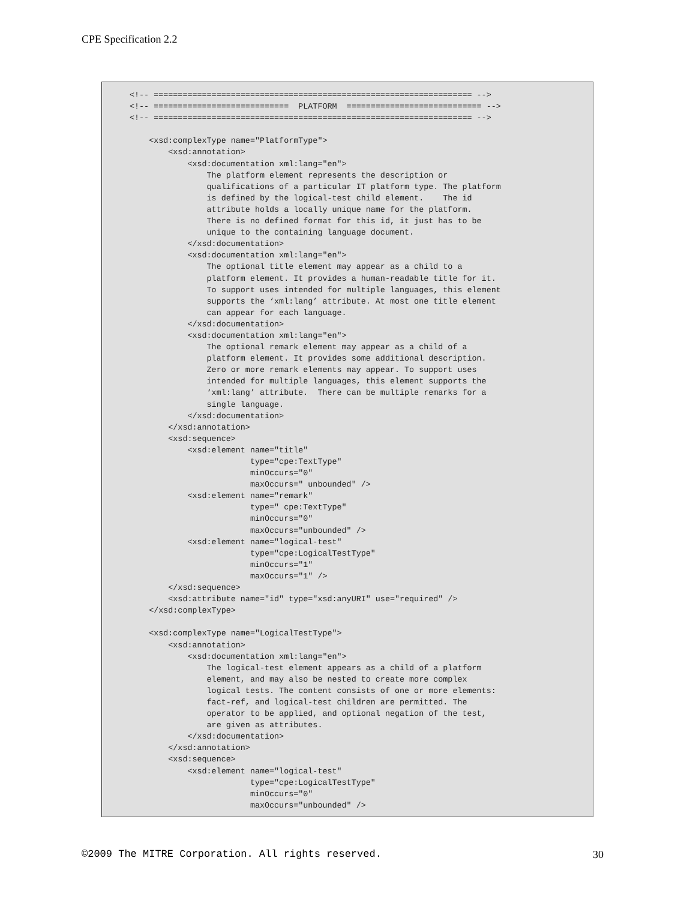CPE Specification 2.2
<!-- ================================================================== -->
<!-- ============================  PLATFORM  ============================ -->
<!-- ================================================================== -->

    <xsd:complexType name="PlatformType">
        <xsd:annotation>
            <xsd:documentation xml:lang="en">
                The platform element represents the description or
                qualifications of a particular IT platform type. The platform
                is defined by the logical-test child element.    The id
                attribute holds a locally unique name for the platform.
                There is no defined format for this id, it just has to be
                unique to the containing language document.
            </xsd:documentation>
            <xsd:documentation xml:lang="en">
                The optional title element may appear as a child to a
                platform element. It provides a human-readable title for it.
                To support uses intended for multiple languages, this element
                supports the ‘xml:lang’ attribute. At most one title element
                can appear for each language.
            </xsd:documentation>
            <xsd:documentation xml:lang="en">
                The optional remark element may appear as a child of a
                platform element. It provides some additional description.
                Zero or more remark elements may appear. To support uses
                intended for multiple languages, this element supports the
                ‘xml:lang’ attribute.  There can be multiple remarks for a
                single language.
            </xsd:documentation>
        </xsd:annotation>
        <xsd:sequence>
            <xsd:element name="title"
                         type="cpe:TextType"
                         minOccurs="0"
                         maxOccurs=" unbounded" />
            <xsd:element name="remark"
                         type=" cpe:TextType"
                         minOccurs="0"
                         maxOccurs="unbounded" />
            <xsd:element name="logical-test"
                         type="cpe:LogicalTestType"
                         minOccurs="1"
                         maxOccurs="1" />
        </xsd:sequence>
        <xsd:attribute name="id" type="xsd:anyURI" use="required" />
    </xsd:complexType>

    <xsd:complexType name="LogicalTestType">
        <xsd:annotation>
            <xsd:documentation xml:lang="en">
                The logical-test element appears as a child of a platform
                element, and may also be nested to create more complex
                logical tests. The content consists of one or more elements:
                fact-ref, and logical-test children are permitted. The
                operator to be applied, and optional negation of the test,
                are given as attributes.
            </xsd:documentation>
        </xsd:annotation>
        <xsd:sequence>
            <xsd:element name="logical-test"
                         type="cpe:LogicalTestType"
                         minOccurs="0"
                         maxOccurs="unbounded" />
©2009 The MITRE Corporation. All rights reserved. 30